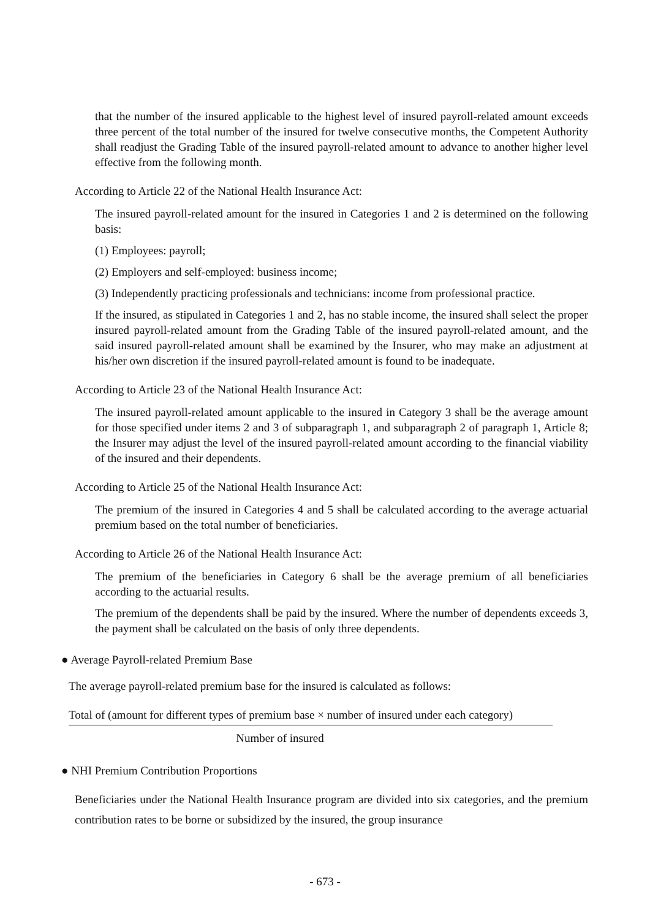that the number of the insured applicable to the highest level of insured payroll-related amount exceeds three percent of the total number of the insured for twelve consecutive months, the Competent Authority shall readjust the Grading Table of the insured payroll-related amount to advance to another higher level effective from the following month.
According to Article 22 of the National Health Insurance Act:
The insured payroll-related amount for the insured in Categories 1 and 2 is determined on the following basis:
(1) Employees: payroll;
(2) Employers and self-employed: business income;
(3) Independently practicing professionals and technicians: income from professional practice.
If the insured, as stipulated in Categories 1 and 2, has no stable income, the insured shall select the proper insured payroll-related amount from the Grading Table of the insured payroll-related amount, and the said insured payroll-related amount shall be examined by the Insurer, who may make an adjustment at his/her own discretion if the insured payroll-related amount is found to be inadequate.
According to Article 23 of the National Health Insurance Act:
The insured payroll-related amount applicable to the insured in Category 3 shall be the average amount for those specified under items 2 and 3 of subparagraph 1, and subparagraph 2 of paragraph 1, Article 8; the Insurer may adjust the level of the insured payroll-related amount according to the financial viability of the insured and their dependents.
According to Article 25 of the National Health Insurance Act:
The premium of the insured in Categories 4 and 5 shall be calculated according to the average actuarial premium based on the total number of beneficiaries.
According to Article 26 of the National Health Insurance Act:
The premium of the beneficiaries in Category 6 shall be the average premium of all beneficiaries according to the actuarial results.
The premium of the dependents shall be paid by the insured. Where the number of dependents exceeds 3, the payment shall be calculated on the basis of only three dependents.
● Average Payroll-related Premium Base
The average payroll-related premium base for the insured is calculated as follows:
Total of (amount for different types of premium base × number of insured under each category)
Number of insured
● NHI Premium Contribution Proportions
Beneficiaries under the National Health Insurance program are divided into six categories, and the premium contribution rates to be borne or subsidized by the insured, the group insurance
- 673 -